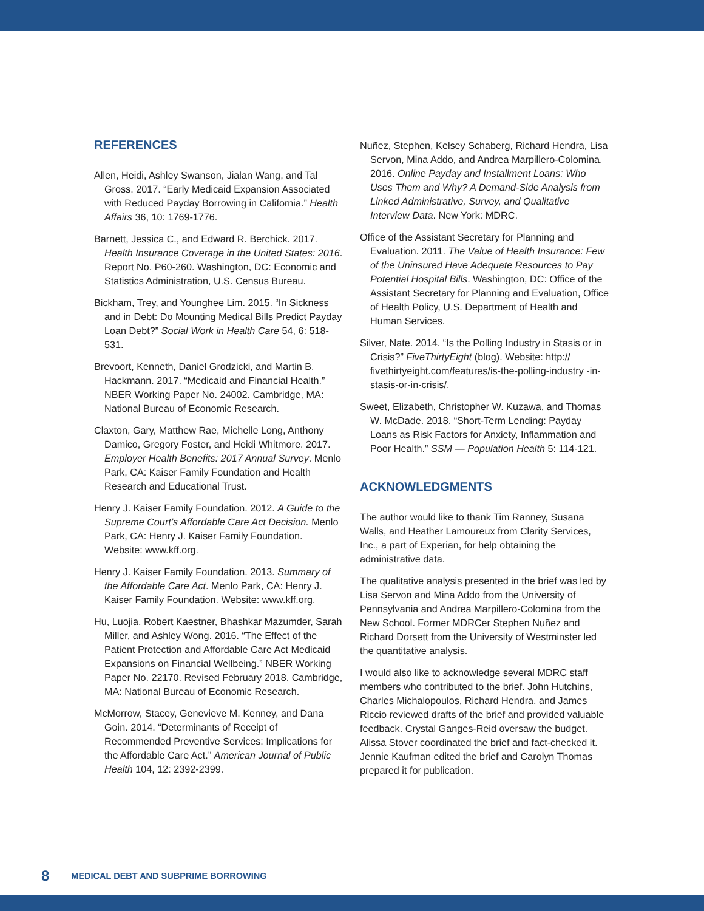REFERENCES
Allen, Heidi, Ashley Swanson, Jialan Wang, and Tal Gross. 2017. “Early Medicaid Expansion Associated with Reduced Payday Borrowing in California.” Health Affairs 36, 10: 1769-1776.
Barnett, Jessica C., and Edward R. Berchick. 2017. Health Insurance Coverage in the United States: 2016. Report No. P60-260. Washington, DC: Economic and Statistics Administration, U.S. Census Bureau.
Bickham, Trey, and Younghee Lim. 2015. “In Sickness and in Debt: Do Mounting Medical Bills Predict Payday Loan Debt?” Social Work in Health Care 54, 6: 518-531.
Brevoort, Kenneth, Daniel Grodzicki, and Martin B. Hackmann. 2017. “Medicaid and Financial Health.” NBER Working Paper No. 24002. Cambridge, MA: National Bureau of Economic Research.
Claxton, Gary, Matthew Rae, Michelle Long, Anthony Damico, Gregory Foster, and Heidi Whitmore. 2017. Employer Health Benefits: 2017 Annual Survey. Menlo Park, CA: Kaiser Family Foundation and Health Research and Educational Trust.
Henry J. Kaiser Family Foundation. 2012. A Guide to the Supreme Court’s Affordable Care Act Decision. Menlo Park, CA: Henry J. Kaiser Family Foundation. Website: www.kff.org.
Henry J. Kaiser Family Foundation. 2013. Summary of the Affordable Care Act. Menlo Park, CA: Henry J. Kaiser Family Foundation. Website: www.kff.org.
Hu, Luojia, Robert Kaestner, Bhashkar Mazumder, Sarah Miller, and Ashley Wong. 2016. “The Effect of the Patient Protection and Affordable Care Act Medicaid Expansions on Financial Wellbeing.” NBER Working Paper No. 22170. Revised February 2018. Cambridge, MA: National Bureau of Economic Research.
McMorrow, Stacey, Genevieve M. Kenney, and Dana Goin. 2014. “Determinants of Receipt of Recommended Preventive Services: Implications for the Affordable Care Act.” American Journal of Public Health 104, 12: 2392-2399.
Nuñez, Stephen, Kelsey Schaberg, Richard Hendra, Lisa Servon, Mina Addo, and Andrea Marpillero-Colomina. 2016. Online Payday and Installment Loans: Who Uses Them and Why? A Demand-Side Analysis from Linked Administrative, Survey, and Qualitative Interview Data. New York: MDRC.
Office of the Assistant Secretary for Planning and Evaluation. 2011. The Value of Health Insurance: Few of the Uninsured Have Adequate Resources to Pay Potential Hospital Bills. Washington, DC: Office of the Assistant Secretary for Planning and Evaluation, Office of Health Policy, U.S. Department of Health and Human Services.
Silver, Nate. 2014. “Is the Polling Industry in Stasis or in Crisis?” FiveThirtyEight (blog). Website: http:// fivethirtyeight.com/features/is-the-polling-industry -in-stasis-or-in-crisis/.
Sweet, Elizabeth, Christopher W. Kuzawa, and Thomas W. McDade. 2018. “Short-Term Lending: Payday Loans as Risk Factors for Anxiety, Inflammation and Poor Health.” SSM — Population Health 5: 114-121.
ACKNOWLEDGMENTS
The author would like to thank Tim Ranney, Susana Walls, and Heather Lamoureux from Clarity Services, Inc., a part of Experian, for help obtaining the administrative data.
The qualitative analysis presented in the brief was led by Lisa Servon and Mina Addo from the University of Pennsylvania and Andrea Marpillero-Colomina from the New School. Former MDRCer Stephen Nuñez and Richard Dorsett from the University of Westminster led the quantitative analysis.
I would also like to acknowledge several MDRC staff members who contributed to the brief. John Hutchins, Charles Michalopoulos, Richard Hendra, and James Riccio reviewed drafts of the brief and provided valuable feedback. Crystal Ganges-Reid oversaw the budget. Alissa Stover coordinated the brief and fact-checked it. Jennie Kaufman edited the brief and Carolyn Thomas prepared it for publication.
8 MEDICAL DEBT AND SUBPRIME BORROWING